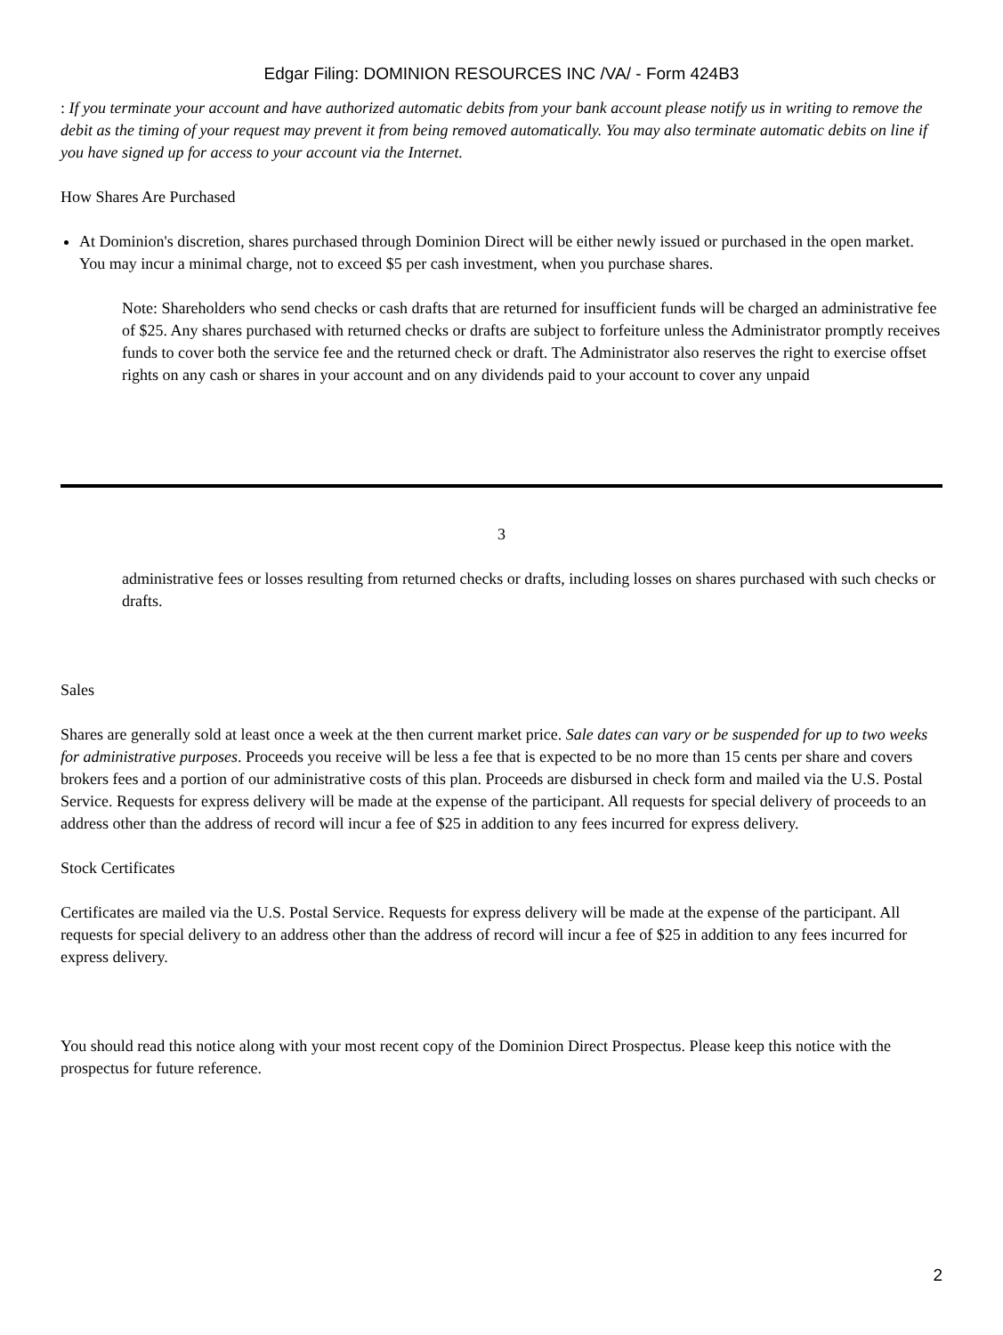Edgar Filing: DOMINION RESOURCES INC /VA/ - Form 424B3
: If you terminate your account and have authorized automatic debits from your bank account please notify us in writing to remove the debit as the timing of your request may prevent it from being removed automatically. You may also terminate automatic debits on line if you have signed up for access to your account via the Internet.
How Shares Are Purchased
At Dominion's discretion, shares purchased through Dominion Direct will be either newly issued or purchased in the open market. You may incur a minimal charge, not to exceed $5 per cash investment, when you purchase shares.
Note: Shareholders who send checks or cash drafts that are returned for insufficient funds will be charged an administrative fee of $25. Any shares purchased with returned checks or drafts are subject to forfeiture unless the Administrator promptly receives funds to cover both the service fee and the returned check or draft. The Administrator also reserves the right to exercise offset rights on any cash or shares in your account and on any dividends paid to your account to cover any unpaid
3
administrative fees or losses resulting from returned checks or drafts, including losses on shares purchased with such checks or drafts.
Sales
Shares are generally sold at least once a week at the then current market price. Sale dates can vary or be suspended for up to two weeks for administrative purposes. Proceeds you receive will be less a fee that is expected to be no more than 15 cents per share and covers brokers fees and a portion of our administrative costs of this plan. Proceeds are disbursed in check form and mailed via the U.S. Postal Service. Requests for express delivery will be made at the expense of the participant. All requests for special delivery of proceeds to an address other than the address of record will incur a fee of $25 in addition to any fees incurred for express delivery.
Stock Certificates
Certificates are mailed via the U.S. Postal Service. Requests for express delivery will be made at the expense of the participant. All requests for special delivery to an address other than the address of record will incur a fee of $25 in addition to any fees incurred for express delivery.
You should read this notice along with your most recent copy of the Dominion Direct Prospectus. Please keep this notice with the prospectus for future reference.
2